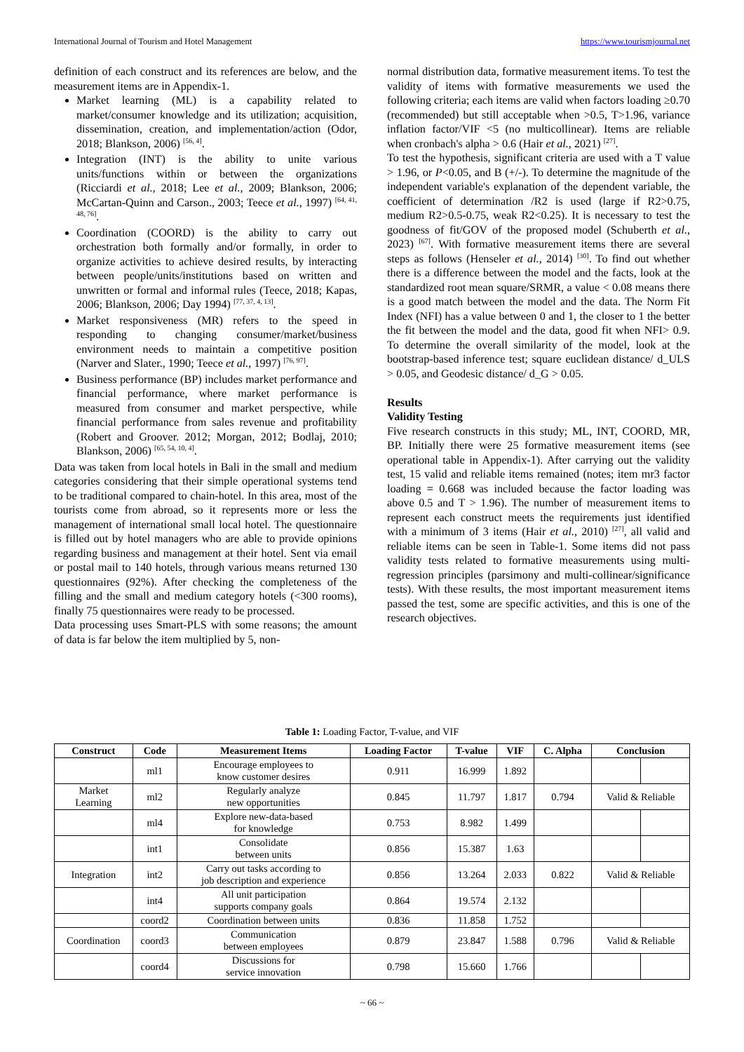International Journal of Tourism and Hotel Management https://www.tourismjournal.net
definition of each construct and its references are below, and the measurement items are in Appendix-1.
Market learning (ML) is a capability related to market/consumer knowledge and its utilization; acquisition, dissemination, creation, and implementation/action (Odor, 2018; Blankson, 2006) <sup>[56, 4]</sup>.
Integration (INT) is the ability to unite various units/functions within or between the organizations (Ricciardi et al., 2018; Lee et al., 2009; Blankson, 2006; McCartan-Quinn and Carson., 2003; Teece et al., 1997) <sup>[64, 41, 48, 76]</sup>.
Coordination (COORD) is the ability to carry out orchestration both formally and/or formally, in order to organize activities to achieve desired results, by interacting between people/units/institutions based on written and unwritten or formal and informal rules (Teece, 2018; Kapas, 2006; Blankson, 2006; Day 1994) <sup>[77, 37, 4, 13]</sup>.
Market responsiveness (MR) refers to the speed in responding to changing consumer/market/business environment needs to maintain a competitive position (Narver and Slater., 1990; Teece et al., 1997) <sup>[76, 97]</sup>.
Business performance (BP) includes market performance and financial performance, where market performance is measured from consumer and market perspective, while financial performance from sales revenue and profitability (Robert and Groover. 2012; Morgan, 2012; Bodlaj, 2010; Blankson, 2006) <sup>[65, 54, 10, 4]</sup>.
Data was taken from local hotels in Bali in the small and medium categories considering that their simple operational systems tend to be traditional compared to chain-hotel. In this area, most of the tourists come from abroad, so it represents more or less the management of international small local hotel. The questionnaire is filled out by hotel managers who are able to provide opinions regarding business and management at their hotel. Sent via email or postal mail to 140 hotels, through various means returned 130 questionnaires (92%). After checking the completeness of the filling and the small and medium category hotels (<300 rooms), finally 75 questionnaires were ready to be processed.
Data processing uses Smart-PLS with some reasons; the amount of data is far below the item multiplied by 5, non-
normal distribution data, formative measurement items. To test the validity of items with formative measurements we used the following criteria; each items are valid when factors loading ≥0.70 (recommended) but still acceptable when >0.5, T>1.96, variance inflation factor/VIF <5 (no multicollinear). Items are reliable when cronbach's alpha > 0.6 (Hair et al., 2021) <sup>[27]</sup>.
To test the hypothesis, significant criteria are used with a T value > 1.96, or P<0.05, and B (+/-). To determine the magnitude of the independent variable's explanation of the dependent variable, the coefficient of determination /R2 is used (large if R2>0.75, medium R2>0.5-0.75, weak R2<0.25). It is necessary to test the goodness of fit/GOV of the proposed model (Schuberth et al., 2023) <sup>[67]</sup>. With formative measurement items there are several steps as follows (Henseler et al., 2014) <sup>[30]</sup>. To find out whether there is a difference between the model and the facts, look at the standardized root mean square/SRMR, a value < 0.08 means there is a good match between the model and the data. The Norm Fit Index (NFI) has a value between 0 and 1, the closer to 1 the better the fit between the model and the data, good fit when NFI> 0.9. To determine the overall similarity of the model, look at the bootstrap-based inference test; square euclidean distance/ d_ULS > 0.05, and Geodesic distance/ d_G > 0.05.
Results
Validity Testing
Five research constructs in this study; ML, INT, COORD, MR, BP. Initially there were 25 formative measurement items (see operational table in Appendix-1). After carrying out the validity test, 15 valid and reliable items remained (notes; item mr3 factor loading = 0.668 was included because the factor loading was above 0.5 and T > 1.96). The number of measurement items to represent each construct meets the requirements just identified with a minimum of 3 items (Hair et al., 2010) <sup>[27]</sup>, all valid and reliable items can be seen in Table-1. Some items did not pass validity tests related to formative measurements using multi-regression principles (parsimony and multi-collinear/significance tests). With these results, the most important measurement items passed the test, some are specific activities, and this is one of the research objectives.
Table 1: Loading Factor, T-value, and VIF
| Construct | Code | Measurement Items | Loading Factor | T-value | VIF | C. Alpha | Conclusion | |
| --- | --- | --- | --- | --- | --- | --- | --- | --- |
| | ml1 | Encourage employees to know customer desires | 0.911 | 16.999 | 1.892 | | | |
| Market Learning | ml2 | Regularly analyze new opportunities | 0.845 | 11.797 | 1.817 | 0.794 | Valid & Reliable | |
| | ml4 | Explore new-data-based for knowledge | 0.753 | 8.982 | 1.499 | | | |
| | int1 | Consolidate between units | 0.856 | 15.387 | 1.63 | | | |
| Integration | int2 | Carry out tasks according to job description and experience | 0.856 | 13.264 | 2.033 | 0.822 | Valid & Reliable | |
| | int4 | All unit participation supports company goals | 0.864 | 19.574 | 2.132 | | | |
| | coord2 | Coordination between units | 0.836 | 11.858 | 1.752 | | | |
| Coordination | coord3 | Communication between employees | 0.879 | 23.847 | 1.588 | 0.796 | Valid & Reliable | |
| | coord4 | Discussions for service innovation | 0.798 | 15.660 | 1.766 | | | |
~ 66 ~